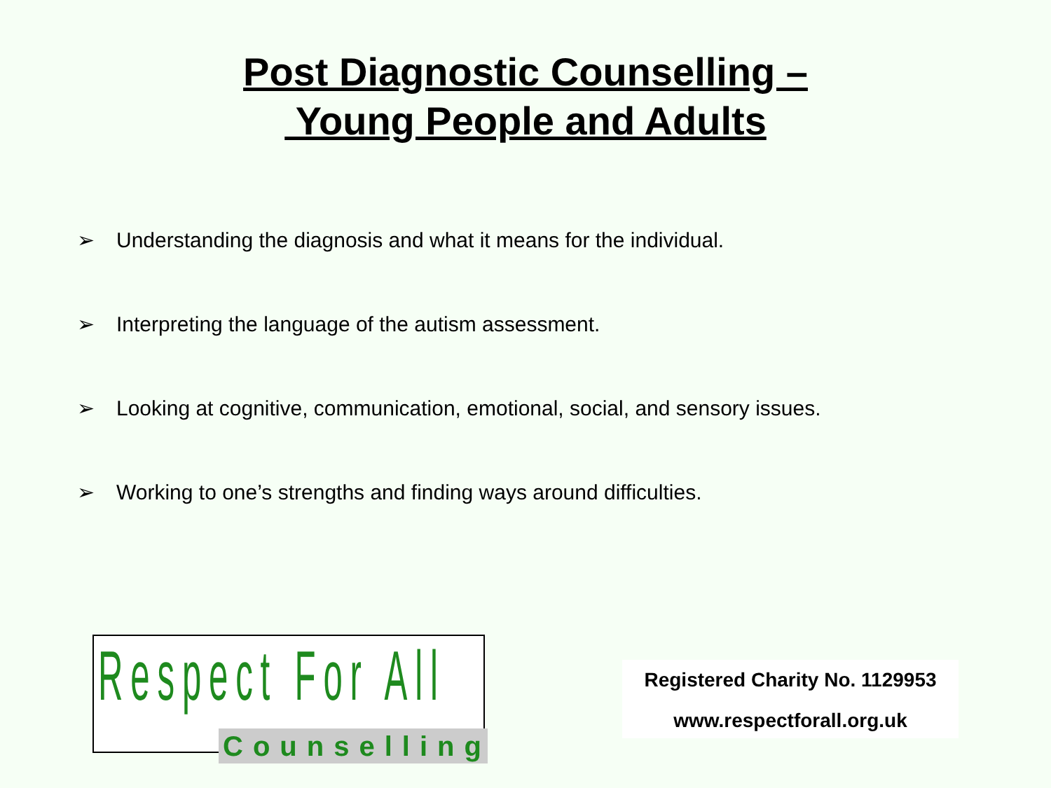Post Diagnostic Counselling –
Young People and Adults
➢ Understanding the diagnosis and what it means for the individual.
➢ Interpreting the language of the autism assessment.
➢ Looking at cognitive, communication, emotional, social, and sensory issues.
➢ Working to one’s strengths and finding ways around difficulties.
Respect For All
Counselling
Registered Charity No. 1129953
www.respectforall.org.uk